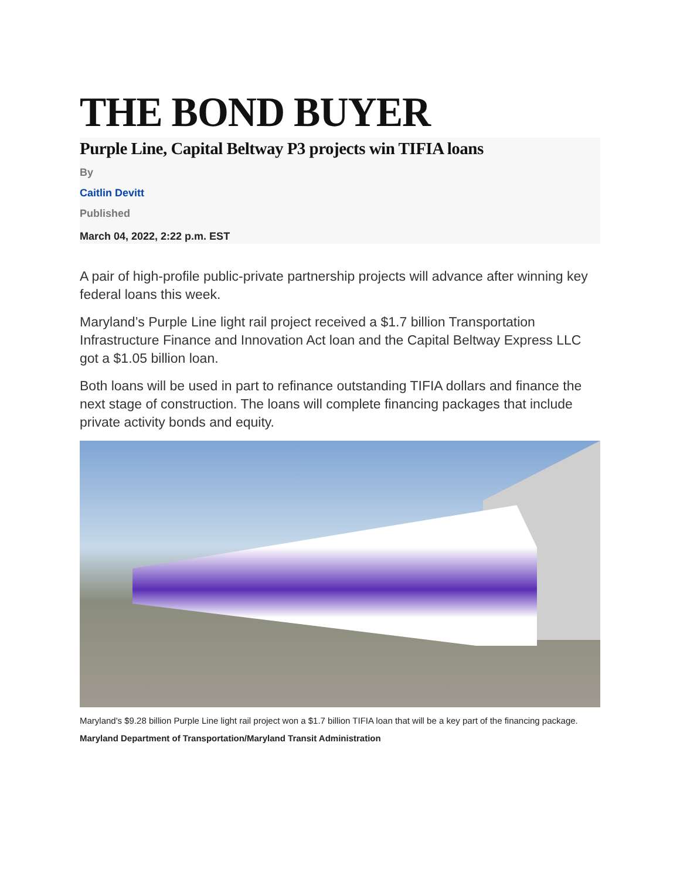THE BOND BUYER
Purple Line, Capital Beltway P3 projects win TIFIA loans
By
Caitlin Devitt
Published
March 04, 2022, 2:22 p.m. EST
A pair of high-profile public-private partnership projects will advance after winning key federal loans this week.
Maryland’s Purple Line light rail project received a $1.7 billion Transportation Infrastructure Finance and Innovation Act loan and the Capital Beltway Express LLC got a $1.05 billion loan.
Both loans will be used in part to refinance outstanding TIFIA dollars and finance the next stage of construction. The loans will complete financing packages that include private activity bonds and equity.
Maryland's $9.28 billion Purple Line light rail project won a $1.7 billion TIFIA loan that will be a key part of the financing package. Maryland Department of Transportation/Maryland Transit Administration